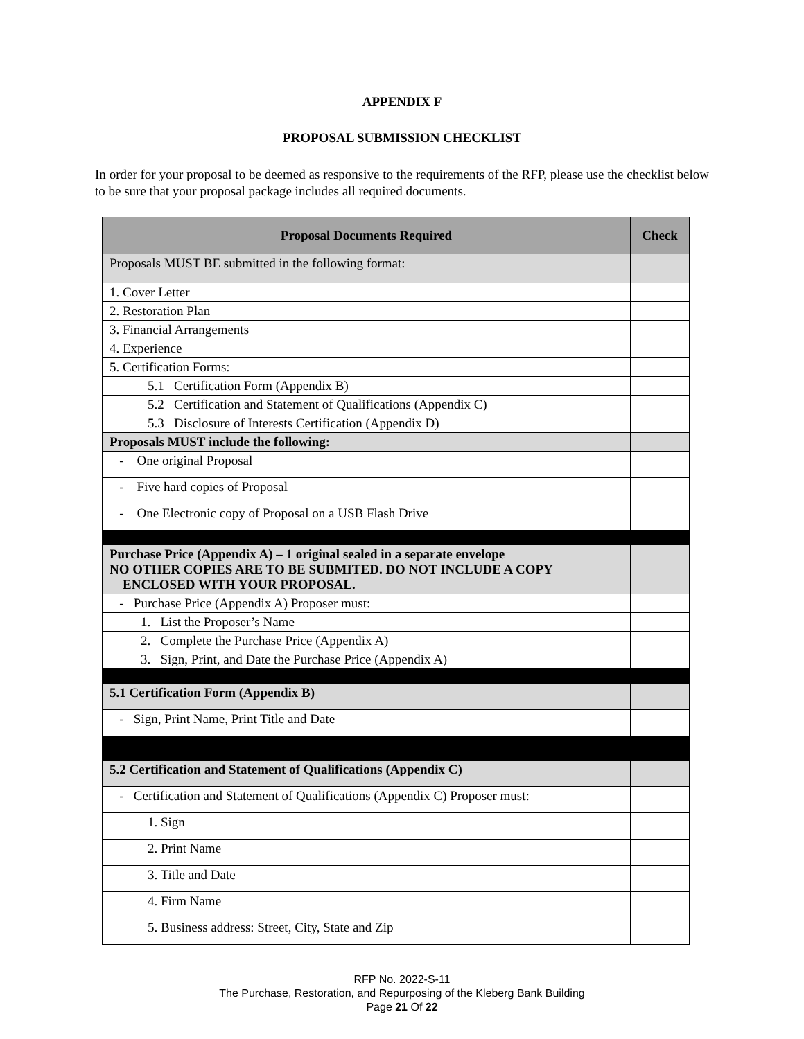APPENDIX F
PROPOSAL SUBMISSION CHECKLIST
In order for your proposal to be deemed as responsive to the requirements of the RFP, please use the checklist below to be sure that your proposal package includes all required documents.
| Proposal Documents Required | Check |
| --- | --- |
| Proposals MUST BE submitted in the following format: | |
| 1. Cover Letter | |
| 2. Restoration Plan | |
| 3. Financial Arrangements | |
| 4. Experience | |
| 5. Certification Forms: | |
| 5.1 Certification Form (Appendix B) | |
| 5.2 Certification and Statement of Qualifications (Appendix C) | |
| 5.3 Disclosure of Interests Certification (Appendix D) | |
| Proposals MUST include the following: | |
| - One original Proposal | |
| - Five hard copies of Proposal | |
| - One Electronic copy of Proposal on a USB Flash Drive | |
| Purchase Price (Appendix A) – 1 original sealed in a separate envelope NO OTHER COPIES ARE TO BE SUBMITED. DO NOT INCLUDE A COPY ENCLOSED WITH YOUR PROPOSAL. | |
| - Purchase Price (Appendix A) Proposer must: | |
| 1. List the Proposer’s Name | |
| 2. Complete the Purchase Price (Appendix A) | |
| 3. Sign, Print, and Date the Purchase Price (Appendix A) | |
| 5.1 Certification Form (Appendix B) | |
| - Sign, Print Name, Print Title and Date | |
| 5.2 Certification and Statement of Qualifications (Appendix C) | |
| - Certification and Statement of Qualifications (Appendix C) Proposer must: | |
| 1. Sign | |
| 2. Print Name | |
| 3. Title and Date | |
| 4. Firm Name | |
| 5. Business address: Street, City, State and Zip | |
RFP No. 2022-S-11
The Purchase, Restoration, and Repurposing of the Kleberg Bank Building
Page 21 Of 22